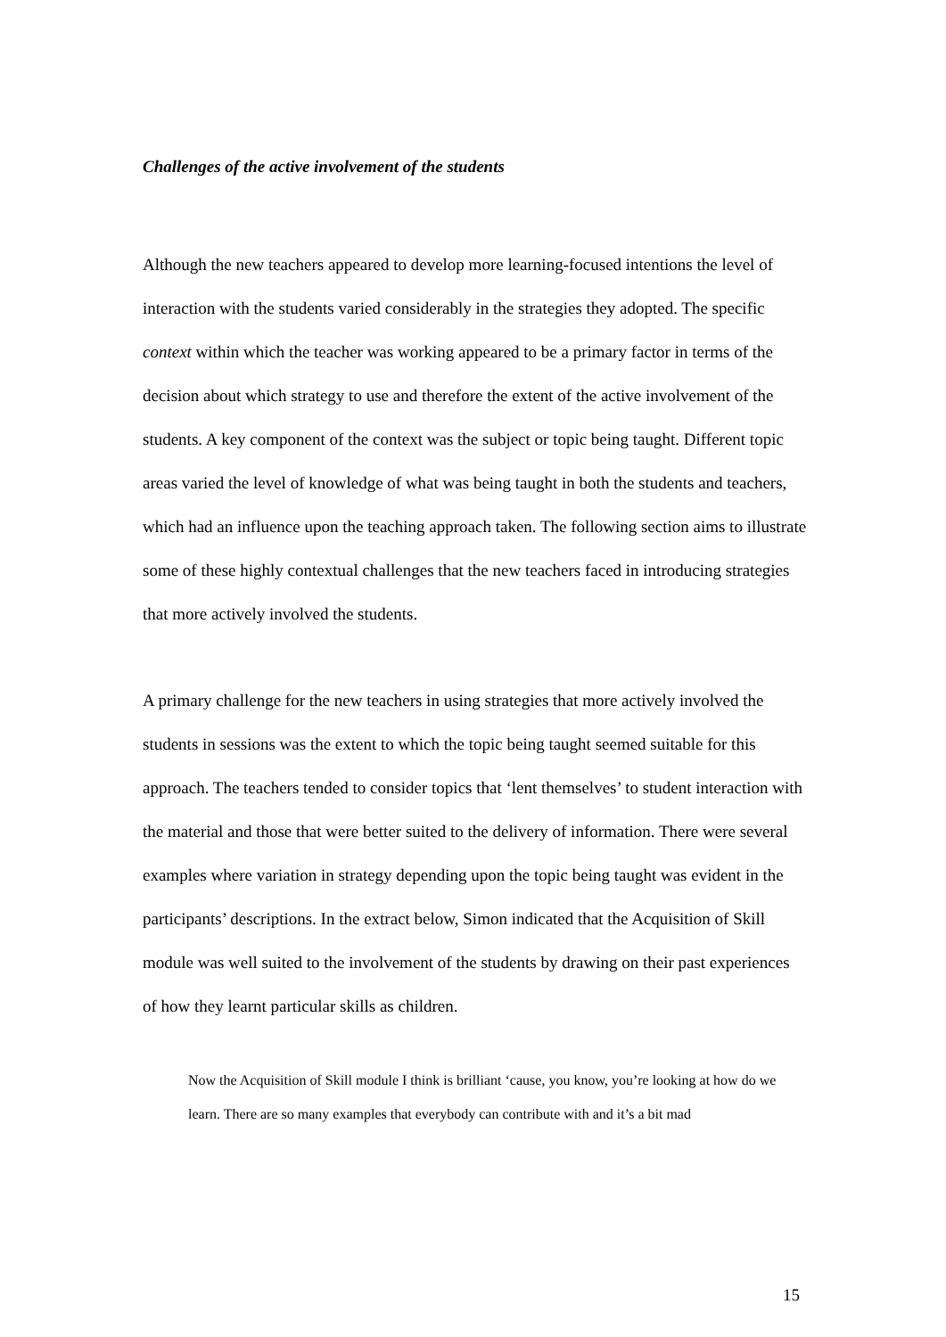Challenges of the active involvement of the students
Although the new teachers appeared to develop more learning-focused intentions the level of interaction with the students varied considerably in the strategies they adopted. The specific context within which the teacher was working appeared to be a primary factor in terms of the decision about which strategy to use and therefore the extent of the active involvement of the students. A key component of the context was the subject or topic being taught. Different topic areas varied the level of knowledge of what was being taught in both the students and teachers, which had an influence upon the teaching approach taken. The following section aims to illustrate some of these highly contextual challenges that the new teachers faced in introducing strategies that more actively involved the students.
A primary challenge for the new teachers in using strategies that more actively involved the students in sessions was the extent to which the topic being taught seemed suitable for this approach. The teachers tended to consider topics that ‘lent themselves’ to student interaction with the material and those that were better suited to the delivery of information. There were several examples where variation in strategy depending upon the topic being taught was evident in the participants’ descriptions. In the extract below, Simon indicated that the Acquisition of Skill module was well suited to the involvement of the students by drawing on their past experiences of how they learnt particular skills as children.
Now the Acquisition of Skill module I think is brilliant ‘cause, you know, you’re looking at how do we learn. There are so many examples that everybody can contribute with and it’s a bit mad
15